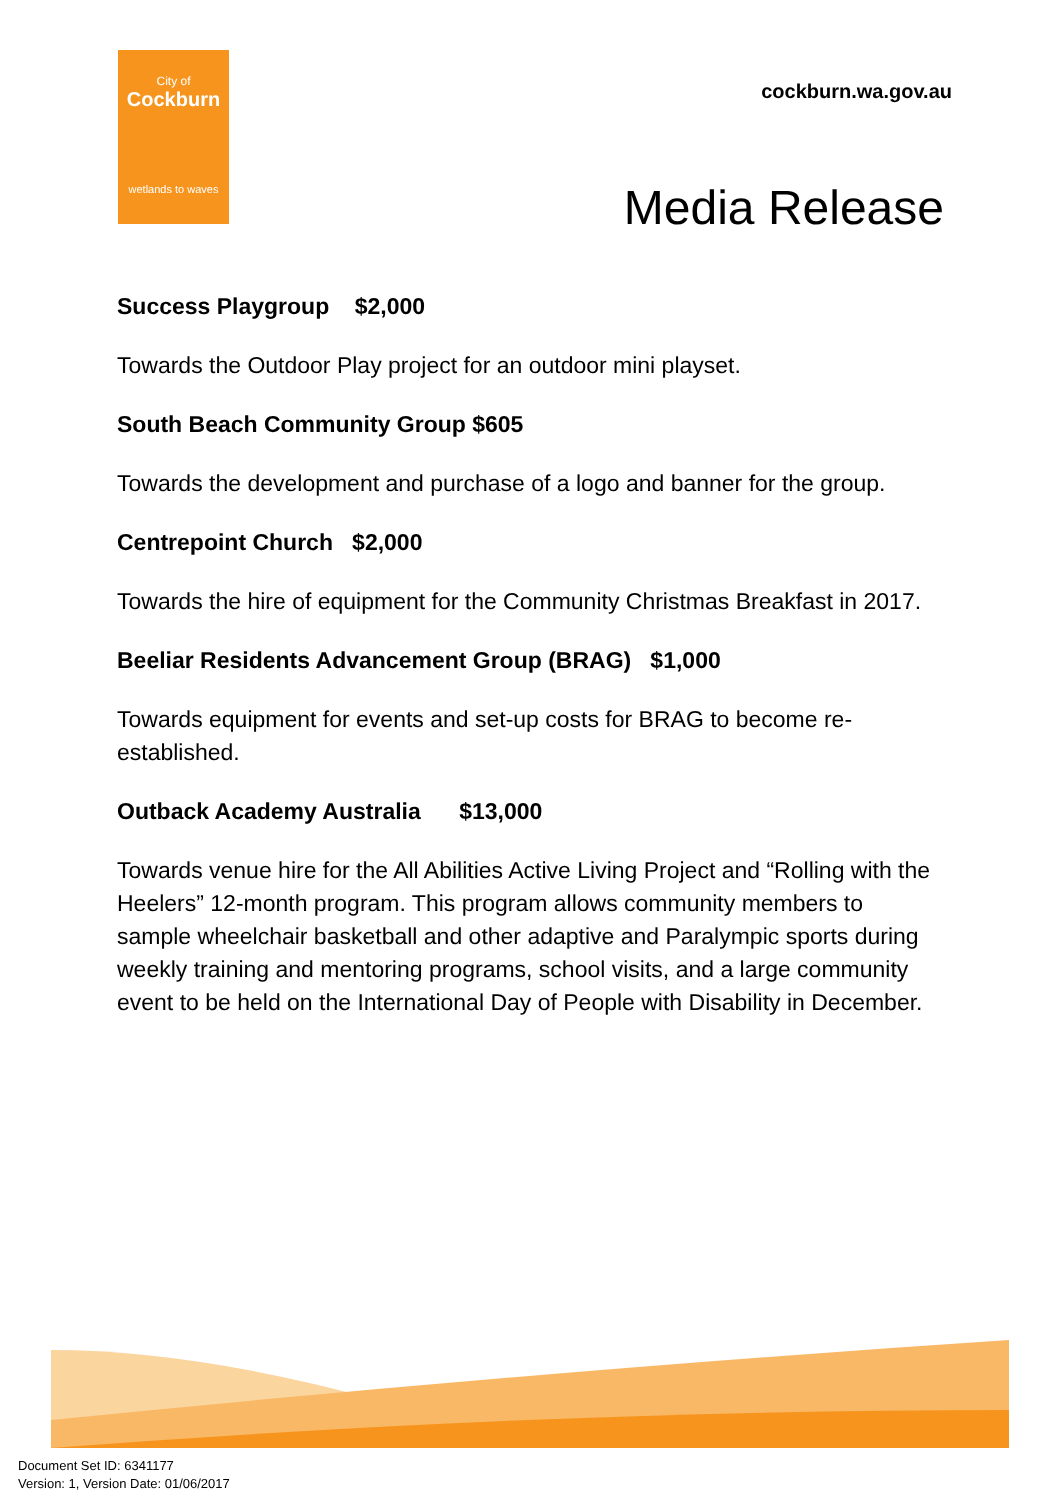City of
Cockburn
wetlands to waves
cockburn.wa.gov.au
Media Release
Success Playgroup $2,000
Towards the Outdoor Play project for an outdoor mini playset.
South Beach Community Group $605
Towards the development and purchase of a logo and banner for the group.
Centrepoint Church $2,000
Towards the hire of equipment for the Community Christmas Breakfast in 2017.
Beeliar Residents Advancement Group (BRAG) $1,000
Towards equipment for events and set-up costs for BRAG to become re-established.
Outback Academy Australia $13,000
Towards venue hire for the All Abilities Active Living Project and “Rolling with the Heelers” 12-month program. This program allows community members to sample wheelchair basketball and other adaptive and Paralympic sports during weekly training and mentoring programs, school visits, and a large community event to be held on the International Day of People with Disability in December.
Document Set ID: 6341177
Version: 1, Version Date: 01/06/2017